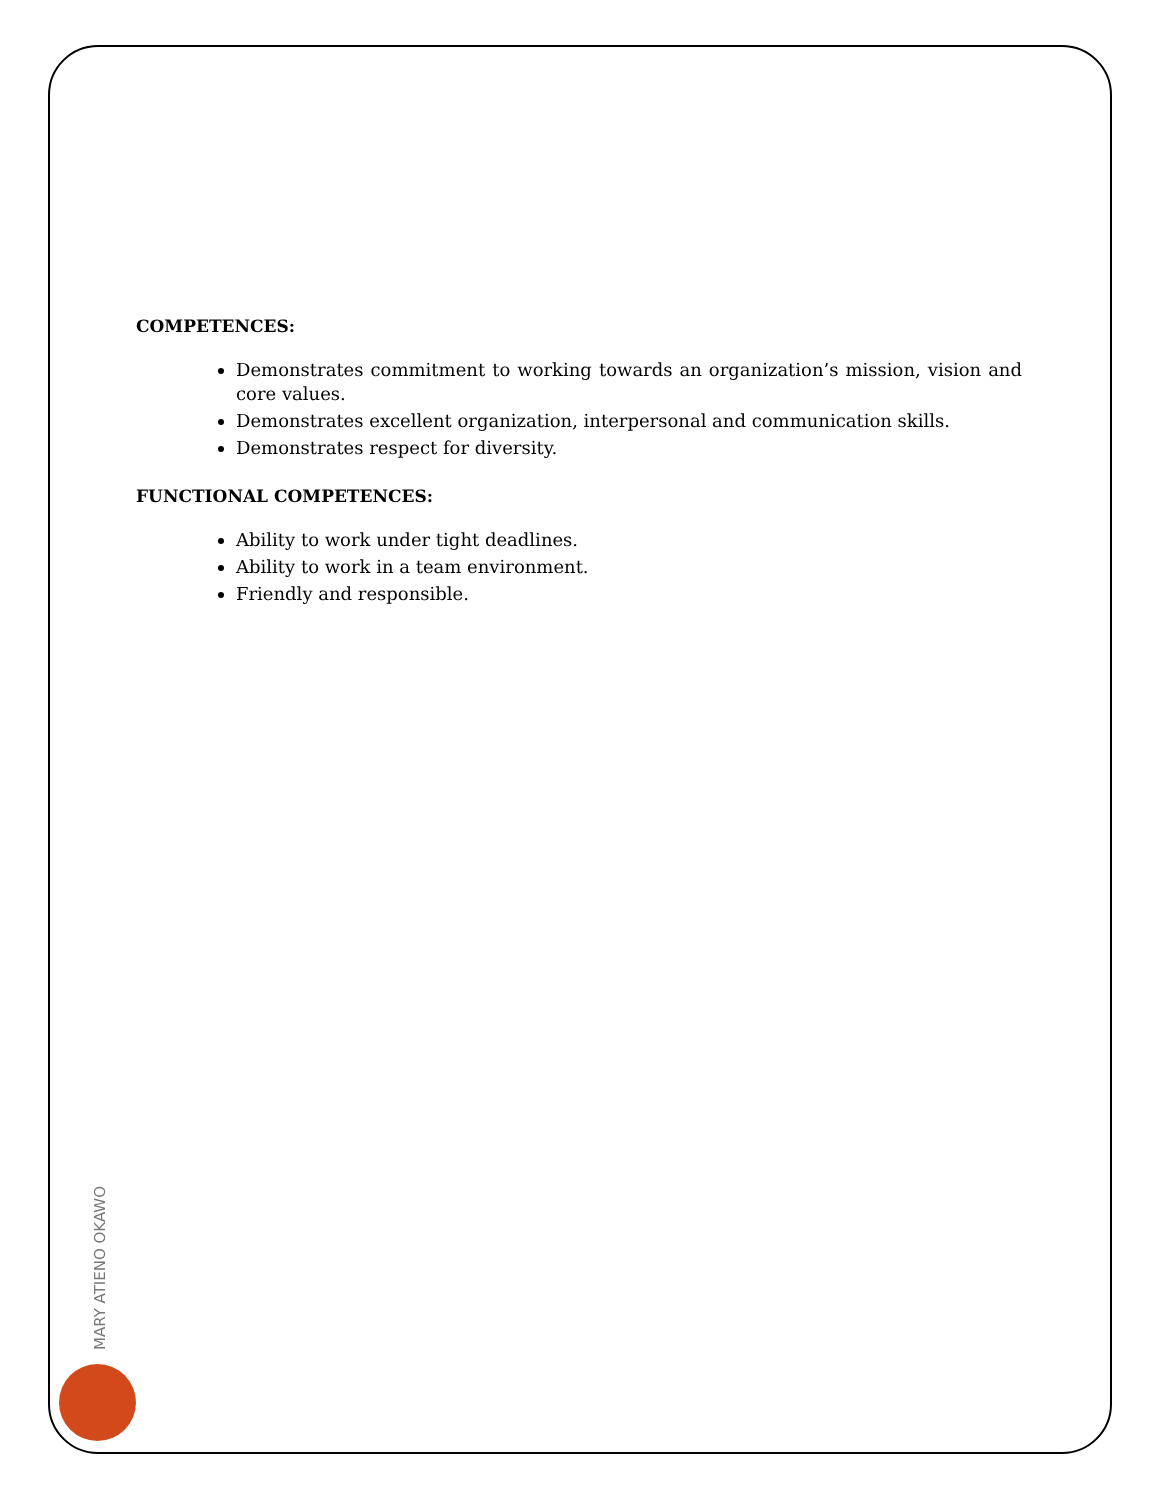COMPETENCES:
Demonstrates commitment to working towards an organization’s mission, vision and core values.
Demonstrates excellent organization, interpersonal and communication skills.
Demonstrates respect for diversity.
FUNCTIONAL COMPETENCES:
Ability to work under tight deadlines.
Ability to work in a team environment.
Friendly and responsible.
MARY ATIENO OKAWO